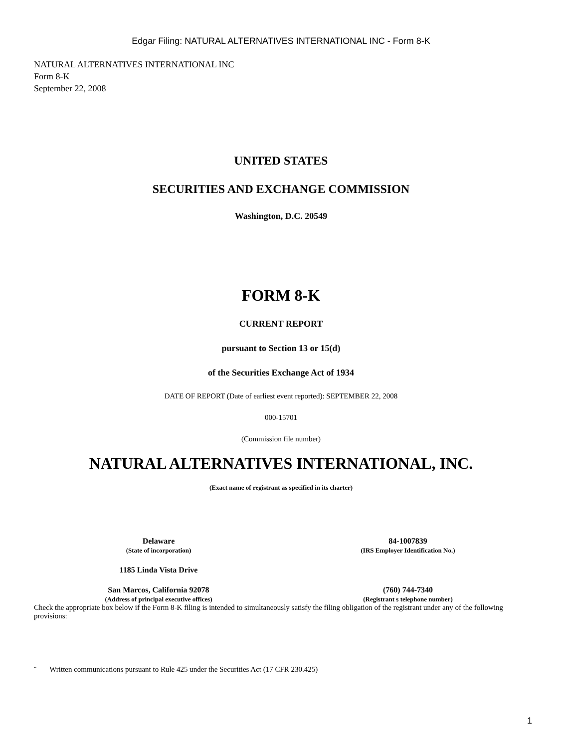Edgar Filing: NATURAL ALTERNATIVES INTERNATIONAL INC - Form 8-K
NATURAL ALTERNATIVES INTERNATIONAL INC
Form 8-K
September 22, 2008
UNITED STATES
SECURITIES AND EXCHANGE COMMISSION
Washington, D.C. 20549
FORM 8-K
CURRENT REPORT
pursuant to Section 13 or 15(d)
of the Securities Exchange Act of 1934
DATE OF REPORT (Date of earliest event reported): SEPTEMBER 22, 2008
000-15701
(Commission file number)
NATURAL ALTERNATIVES INTERNATIONAL, INC.
(Exact name of registrant as specified in its charter)
Delaware
(State of incorporation)
84-1007839
(IRS Employer Identification No.)
1185 Linda Vista Drive
San Marcos, California 92078
(Address of principal executive offices)
(760) 744-7340
(Registrant s telephone number)
Check the appropriate box below if the Form 8-K filing is intended to simultaneously satisfy the filing obligation of the registrant under any of the following provisions:
¨ Written communications pursuant to Rule 425 under the Securities Act (17 CFR 230.425)
1